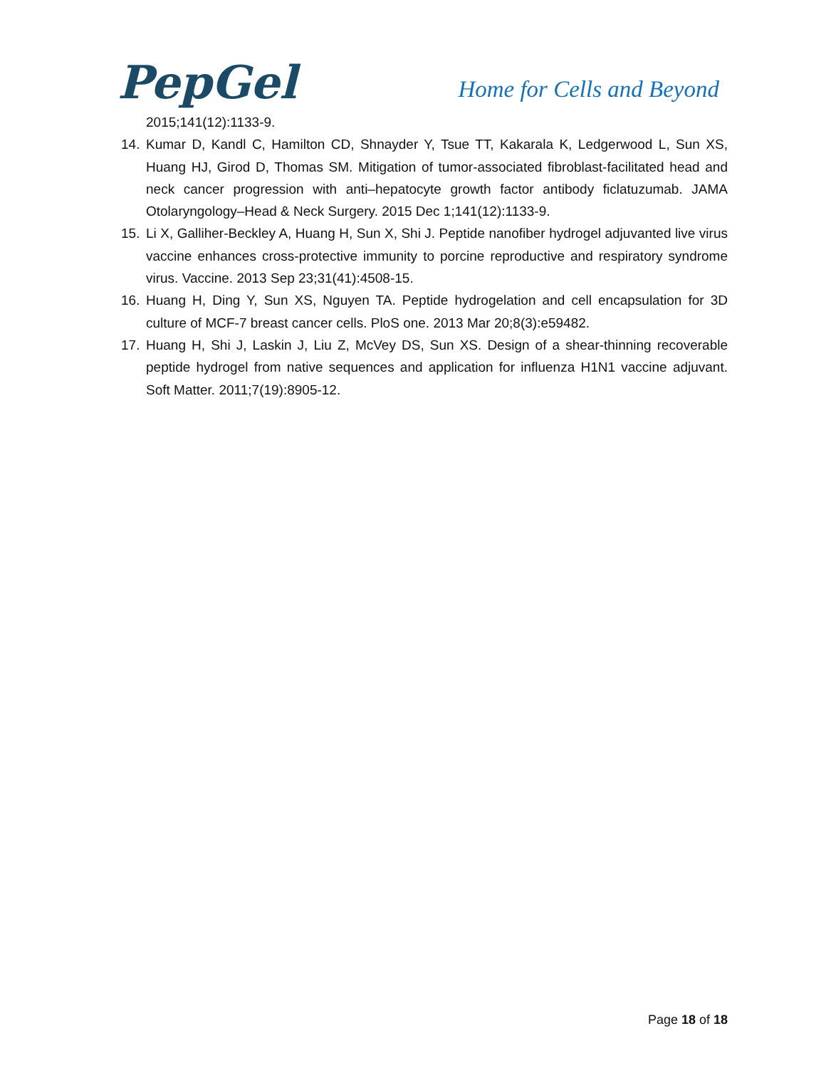PepGel
Home for Cells and Beyond
2015;141(12):1133-9.
14. Kumar D, Kandl C, Hamilton CD, Shnayder Y, Tsue TT, Kakarala K, Ledgerwood L, Sun XS, Huang HJ, Girod D, Thomas SM. Mitigation of tumor-associated fibroblast-facilitated head and neck cancer progression with anti–hepatocyte growth factor antibody ficlatuzumab. JAMA Otolaryngology–Head & Neck Surgery. 2015 Dec 1;141(12):1133-9.
15. Li X, Galliher-Beckley A, Huang H, Sun X, Shi J. Peptide nanofiber hydrogel adjuvanted live virus vaccine enhances cross-protective immunity to porcine reproductive and respiratory syndrome virus. Vaccine. 2013 Sep 23;31(41):4508-15.
16. Huang H, Ding Y, Sun XS, Nguyen TA. Peptide hydrogelation and cell encapsulation for 3D culture of MCF-7 breast cancer cells. PloS one. 2013 Mar 20;8(3):e59482.
17. Huang H, Shi J, Laskin J, Liu Z, McVey DS, Sun XS. Design of a shear-thinning recoverable peptide hydrogel from native sequences and application for influenza H1N1 vaccine adjuvant. Soft Matter. 2011;7(19):8905-12.
Page 18 of 18